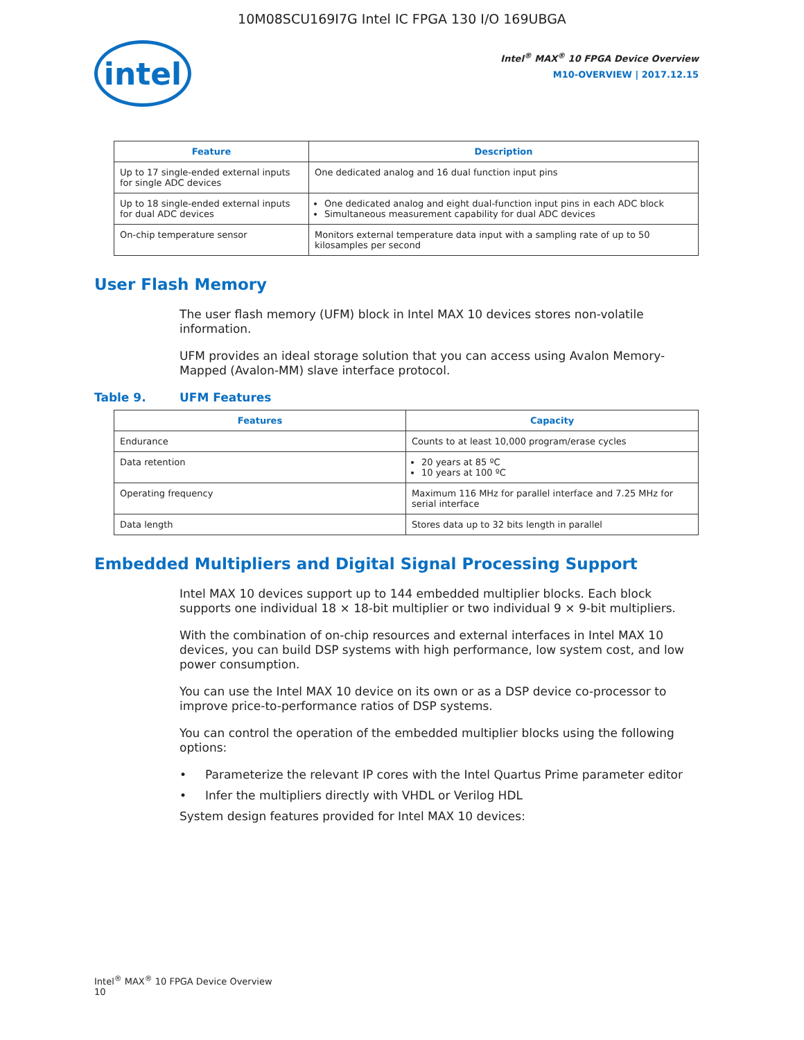10M08SCU169I7G Intel IC FPGA 130 I/O 169UBGA
intel
Intel<sup>®</sup> MAX<sup>®</sup> 10 FPGA Device Overview
M10-OVERVIEW | 2017.12.15
| Feature | Description |
| --- | --- |
| Up to 17 single-ended external inputs for single ADC devices | One dedicated analog and 16 dual function input pins |
| Up to 18 single-ended external inputs for dual ADC devices | One dedicated analog and eight dual-function input pins in each ADC block Simultaneous measurement capability for dual ADC devices |
| On-chip temperature sensor | Monitors external temperature data input with a sampling rate of up to 50 kilosamples per second |
User Flash Memory
The user flash memory (UFM) block in Intel MAX 10 devices stores non-volatile information.
UFM provides an ideal storage solution that you can access using Avalon Memory-Mapped (Avalon-MM) slave interface protocol.
Table 9. UFM Features
| Features | Capacity |
| --- | --- |
| Endurance | Counts to at least 10,000 program/erase cycles |
| Data retention | 20 years at 85 ºC 10 years at 100 ºC |
| Operating frequency | Maximum 116 MHz for parallel interface and 7.25 MHz for serial interface |
| Data length | Stores data up to 32 bits length in parallel |
Embedded Multipliers and Digital Signal Processing Support
Intel MAX 10 devices support up to 144 embedded multiplier blocks. Each block supports one individual 18 × 18-bit multiplier or two individual 9 × 9-bit multipliers.
With the combination of on-chip resources and external interfaces in Intel MAX 10 devices, you can build DSP systems with high performance, low system cost, and low power consumption.
You can use the Intel MAX 10 device on its own or as a DSP device co-processor to improve price-to-performance ratios of DSP systems.
You can control the operation of the embedded multiplier blocks using the following options:
• Parameterize the relevant IP cores with the Intel Quartus Prime parameter editor
• Infer the multipliers directly with VHDL or Verilog HDL
System design features provided for Intel MAX 10 devices:
Intel<sup>®</sup> MAX<sup>®</sup> 10 FPGA Device Overview
10